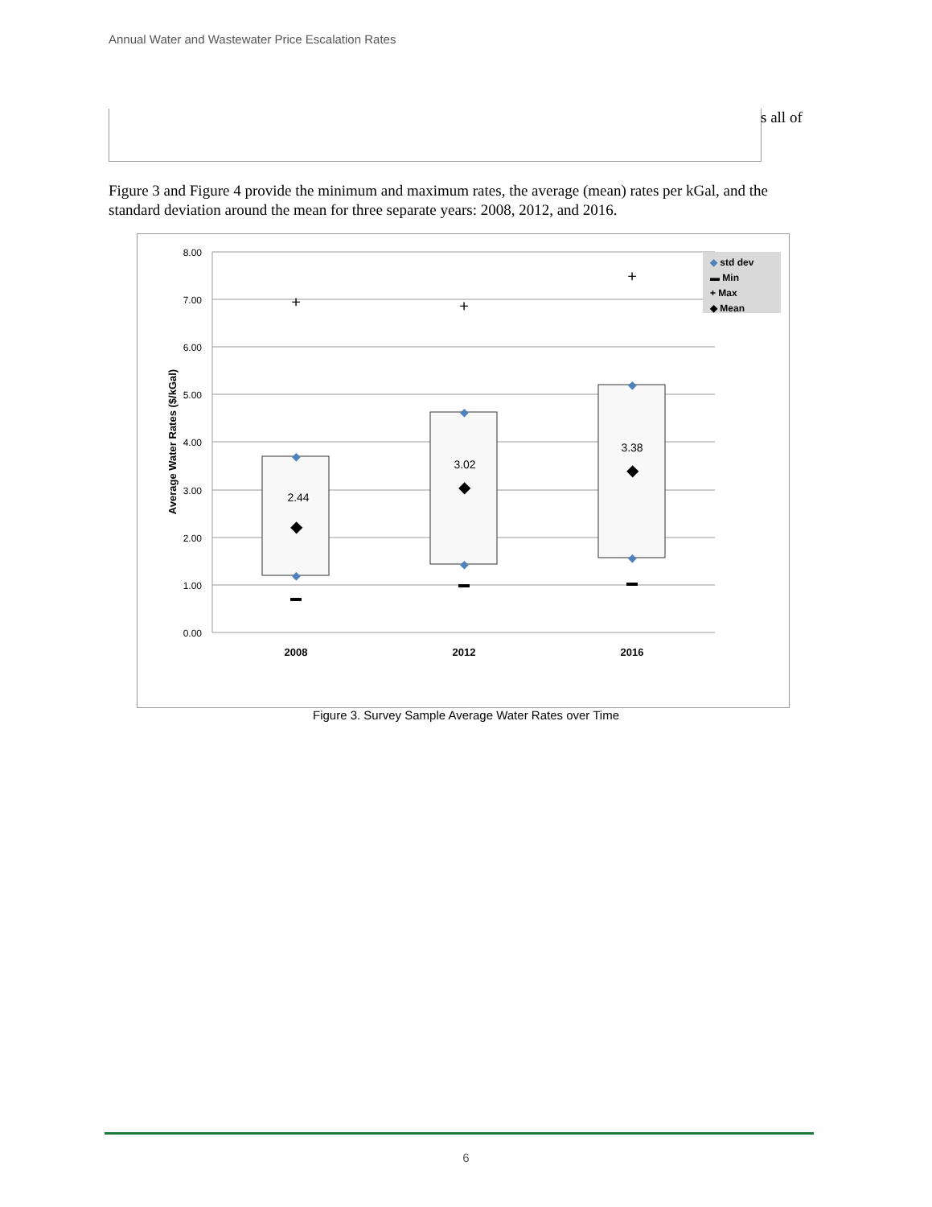Annual Water and Wastewater Price Escalation Rates
s all of
Figure 3 and Figure 4 provide the minimum and maximum rates, the average (mean) rates per kGal, and the standard deviation around the mean for three separate years: 2008, 2012, and 2016.
8.00
7.00
6.00
5.00
4.00
3.00
2.00
1.00
0.00
Average Water Rates ($/kGal)
2.44
3.02
3.38
+
+
+
◆
◆
◆
◆
◆
◆
◆
◆
◆
2008
2012
2016
◆ std dev
▬ Min
+ Max
◆ Mean
Figure 3. Survey Sample Average Water Rates over Time
6